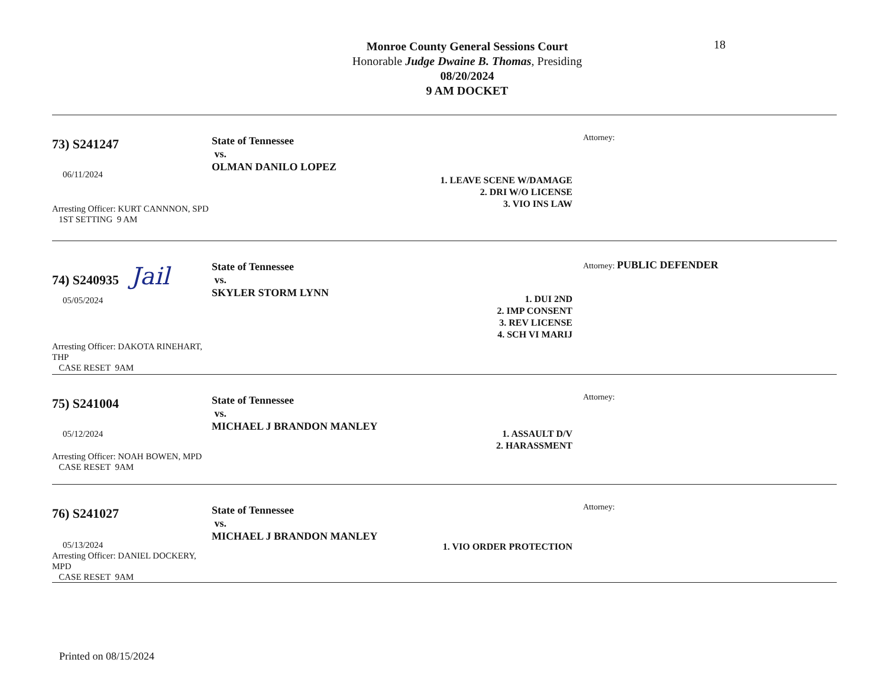18
Monroe County General Sessions Court
Honorable Judge Dwaine B. Thomas, Presiding
08/20/2024
9 AM DOCKET
73) S241247
06/11/2024
Arresting Officer: KURT CANNNON, SPD
1ST SETTING 9 AM
State of Tennessee
vs.
OLMAN DANILO LOPEZ
1. LEAVE SCENE W/DAMAGE
2. DRI W/O LICENSE
3. VIO INS LAW
Attorney:
74) S240935 Jail
05/05/2024
Arresting Officer: DAKOTA RINEHART, THP
CASE RESET 9AM
State of Tennessee
vs.
SKYLER STORM LYNN
1. DUI 2ND
2. IMP CONSENT
3. REV LICENSE
4. SCH VI MARIJ
Attorney: PUBLIC DEFENDER
75) S241004
05/12/2024
Arresting Officer: NOAH BOWEN, MPD
CASE RESET 9AM
State of Tennessee
vs.
MICHAEL J BRANDON MANLEY
1. ASSAULT D/V
2. HARASSMENT
Attorney:
76) S241027
05/13/2024
Arresting Officer: DANIEL DOCKERY, MPD
CASE RESET 9AM
State of Tennessee
vs.
MICHAEL J BRANDON MANLEY
1. VIO ORDER PROTECTION
Attorney:
Printed on 08/15/2024